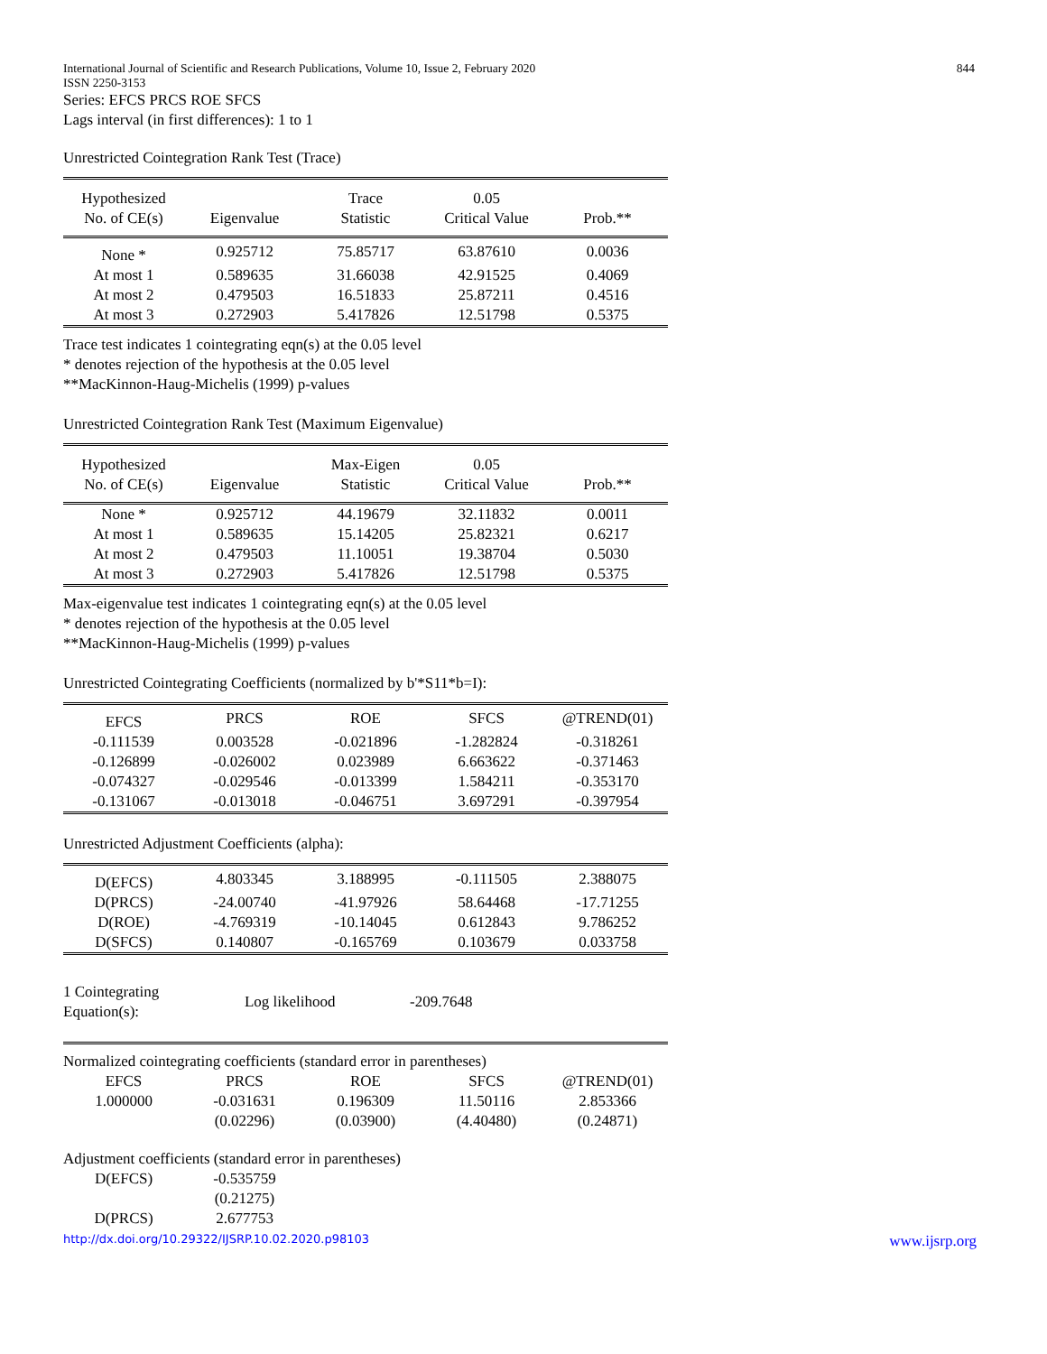International Journal of Scientific and Research Publications, Volume 10, Issue 2, February 2020
ISSN 2250-3153 844
Series: EFCS PRCS ROE SFCS
Lags interval (in first differences): 1 to 1
Unrestricted Cointegration Rank Test (Trace)
| Hypothesized No. of CE(s) | Eigenvalue | Trace Statistic | 0.05 Critical Value | Prob.** |
| --- | --- | --- | --- | --- |
| None * | 0.925712 | 75.85717 | 63.87610 | 0.0036 |
| At most 1 | 0.589635 | 31.66038 | 42.91525 | 0.4069 |
| At most 2 | 0.479503 | 16.51833 | 25.87211 | 0.4516 |
| At most 3 | 0.272903 | 5.417826 | 12.51798 | 0.5375 |
Trace test indicates 1 cointegrating eqn(s) at the 0.05 level
* denotes rejection of the hypothesis at the 0.05 level
**MacKinnon-Haug-Michelis (1999) p-values
Unrestricted Cointegration Rank Test (Maximum Eigenvalue)
| Hypothesized No. of CE(s) | Eigenvalue | Max-Eigen Statistic | 0.05 Critical Value | Prob.** |
| --- | --- | --- | --- | --- |
| None * | 0.925712 | 44.19679 | 32.11832 | 0.0011 |
| At most 1 | 0.589635 | 15.14205 | 25.82321 | 0.6217 |
| At most 2 | 0.479503 | 11.10051 | 19.38704 | 0.5030 |
| At most 3 | 0.272903 | 5.417826 | 12.51798 | 0.5375 |
Max-eigenvalue test indicates 1 cointegrating eqn(s) at the 0.05 level
* denotes rejection of the hypothesis at the 0.05 level
**MacKinnon-Haug-Michelis (1999) p-values
Unrestricted Cointegrating Coefficients (normalized by b'*S11*b=I):
| EFCS | PRCS | ROE | SFCS | @TREND(01) |
| -0.111539 | 0.003528 | -0.021896 | -1.282824 | -0.318261 |
| -0.126899 | -0.026002 | 0.023989 | 6.663622 | -0.371463 |
| -0.074327 | -0.029546 | -0.013399 | 1.584211 | -0.353170 |
| -0.131067 | -0.013018 | -0.046751 | 3.697291 | -0.397954 |
Unrestricted Adjustment Coefficients (alpha):
| D(EFCS) | 4.803345 | 3.188995 | -0.111505 | 2.388075 |
| D(PRCS) | -24.00740 | -41.97926 | 58.64468 | -17.71255 |
| D(ROE) | -4.769319 | -10.14045 | 0.612843 | 9.786252 |
| D(SFCS) | 0.140807 | -0.165769 | 0.103679 | 0.033758 |
| 1 Cointegrating Equation(s): | Log likelihood | -209.7648 | |
Normalized cointegrating coefficients (standard error in parentheses)
| EFCS | PRCS | ROE | SFCS | @TREND(01) |
| 1.000000 | -0.031631 | 0.196309 | 11.50116 | 2.853366 |
| | (0.02296) | (0.03900) | (4.40480) | (0.24871) |
Adjustment coefficients (standard error in parentheses)
| D(EFCS) | -0.535759 | | | |
| | (0.21275) | | | |
| D(PRCS) | 2.677753 | | | |
http://dx.doi.org/10.29322/IJSRP.10.02.2020.p98103 www.ijsrp.org